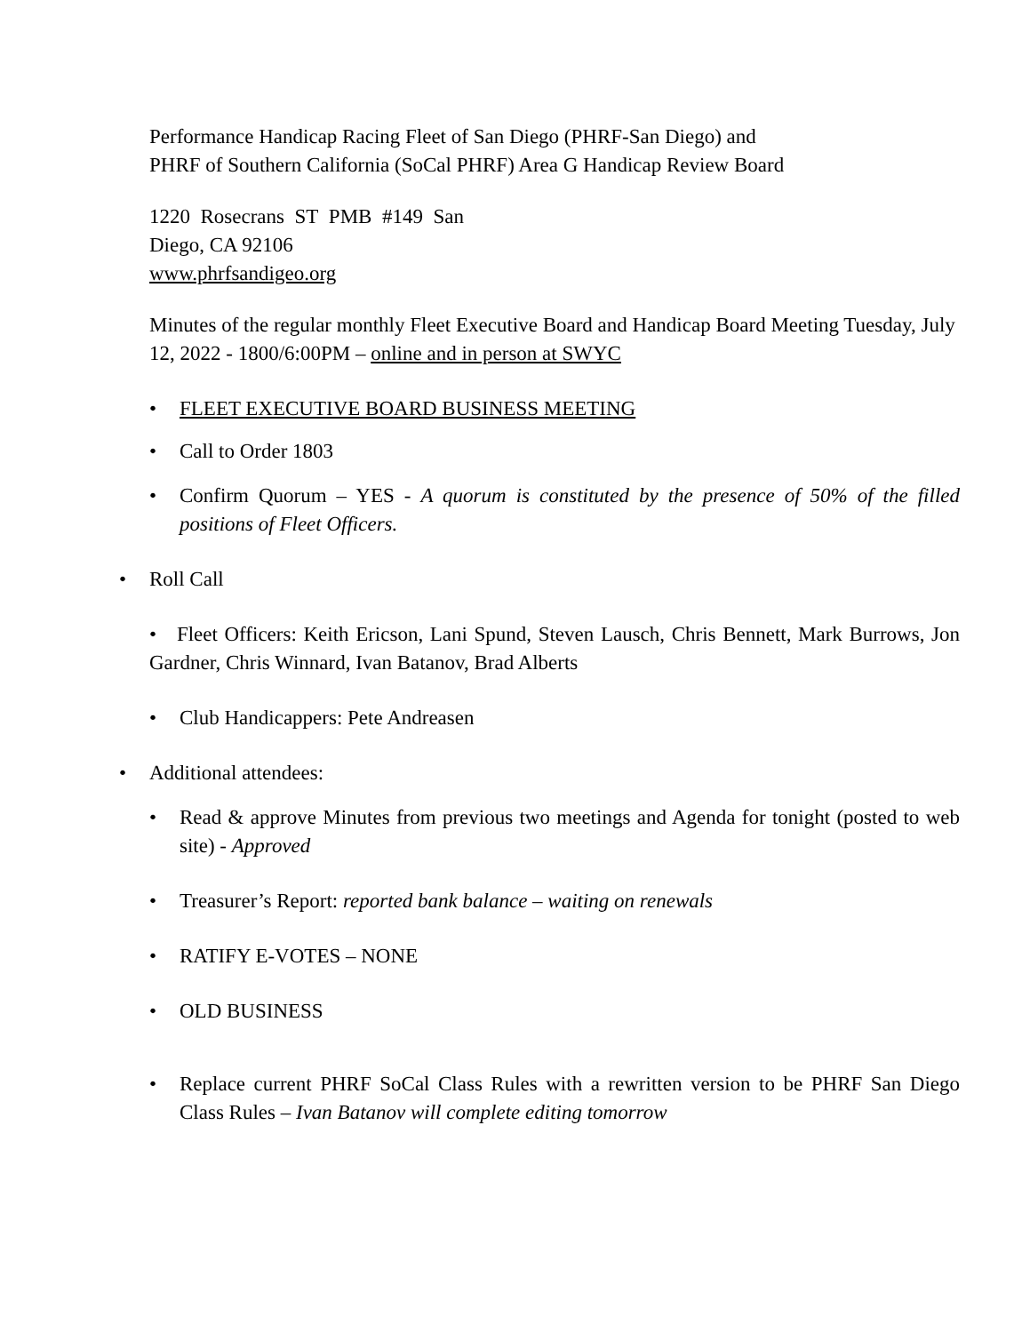Performance Handicap Racing Fleet of San Diego (PHRF-San Diego) and
PHRF of Southern California (SoCal PHRF) Area G Handicap Review Board
1220 Rosecrans ST PMB #149 San
Diego, CA 92106
www.phrfsandigeo.org
Minutes of the regular monthly Fleet Executive Board and Handicap Board Meeting Tuesday, July 12, 2022 - 1800/6:00PM – online and in person at SWYC
• FLEET EXECUTIVE BOARD BUSINESS MEETING
• Call to Order 1803
• Confirm Quorum – YES - A quorum is constituted by the presence of 50% of the filled positions of Fleet Officers.
• Roll Call
• Fleet Officers: Keith Ericson, Lani Spund, Steven Lausch, Chris Bennett, Mark Burrows, Jon Gardner, Chris Winnard, Ivan Batanov, Brad Alberts
• Club Handicappers: Pete Andreasen
• Additional attendees:
• Read & approve Minutes from previous two meetings and Agenda for tonight (posted to web site) - Approved
• Treasurer’s Report: reported bank balance – waiting on renewals
• RATIFY E-VOTES – NONE
• OLD BUSINESS
• Replace current PHRF SoCal Class Rules with a rewritten version to be PHRF San Diego Class Rules – Ivan Batanov will complete editing tomorrow